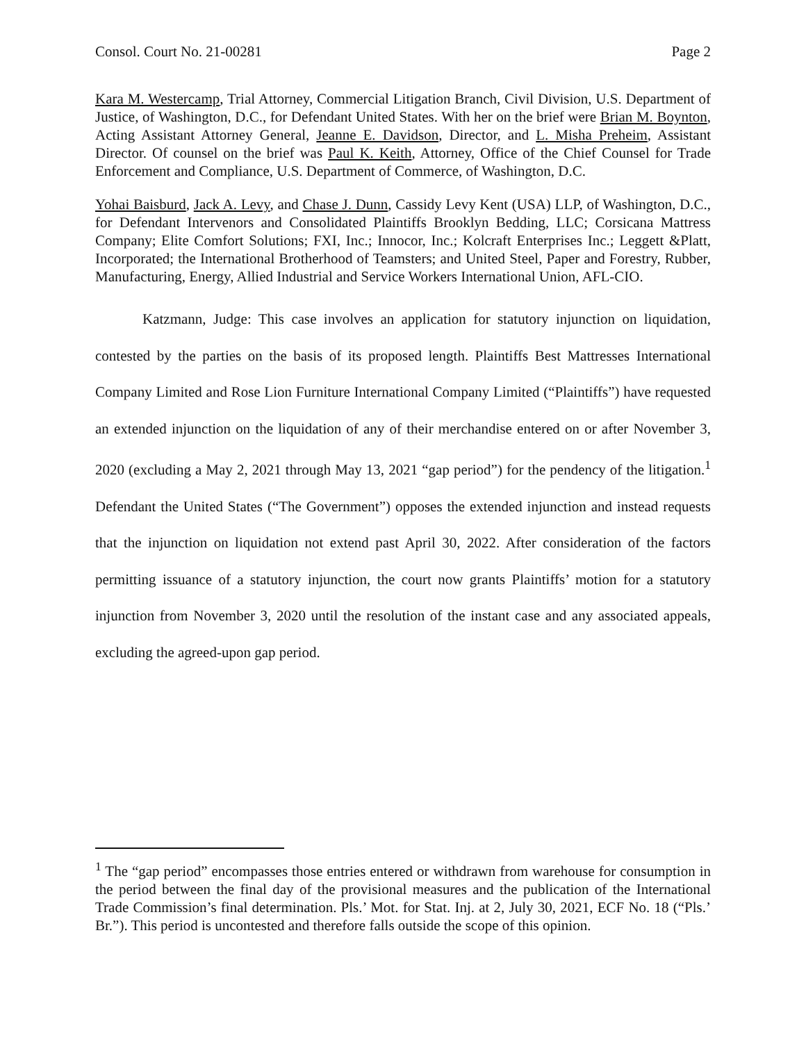Consol. Court No. 21-00281 Page 2
Kara M. Westercamp, Trial Attorney, Commercial Litigation Branch, Civil Division, U.S. Department of Justice, of Washington, D.C., for Defendant United States. With her on the brief were Brian M. Boynton, Acting Assistant Attorney General, Jeanne E. Davidson, Director, and L. Misha Preheim, Assistant Director. Of counsel on the brief was Paul K. Keith, Attorney, Office of the Chief Counsel for Trade Enforcement and Compliance, U.S. Department of Commerce, of Washington, D.C.
Yohai Baisburd, Jack A. Levy, and Chase J. Dunn, Cassidy Levy Kent (USA) LLP, of Washington, D.C., for Defendant Intervenors and Consolidated Plaintiffs Brooklyn Bedding, LLC; Corsicana Mattress Company; Elite Comfort Solutions; FXI, Inc.; Innocor, Inc.; Kolcraft Enterprises Inc.; Leggett &Platt, Incorporated; the International Brotherhood of Teamsters; and United Steel, Paper and Forestry, Rubber, Manufacturing, Energy, Allied Industrial and Service Workers International Union, AFL-CIO.
Katzmann, Judge: This case involves an application for statutory injunction on liquidation, contested by the parties on the basis of its proposed length. Plaintiffs Best Mattresses International Company Limited and Rose Lion Furniture International Company Limited (“Plaintiffs”) have requested an extended injunction on the liquidation of any of their merchandise entered on or after November 3, 2020 (excluding a May 2, 2021 through May 13, 2021 “gap period”) for the pendency of the litigation.<sup>1</sup> Defendant the United States (“The Government”) opposes the extended injunction and instead requests that the injunction on liquidation not extend past April 30, 2022. After consideration of the factors permitting issuance of a statutory injunction, the court now grants Plaintiffs’ motion for a statutory injunction from November 3, 2020 until the resolution of the instant case and any associated appeals, excluding the agreed-upon gap period.
<sup>1</sup> The “gap period” encompasses those entries entered or withdrawn from warehouse for consumption in the period between the final day of the provisional measures and the publication of the International Trade Commission’s final determination. Pls.’ Mot. for Stat. Inj. at 2, July 30, 2021, ECF No. 18 (“Pls.’ Br.”). This period is uncontested and therefore falls outside the scope of this opinion.